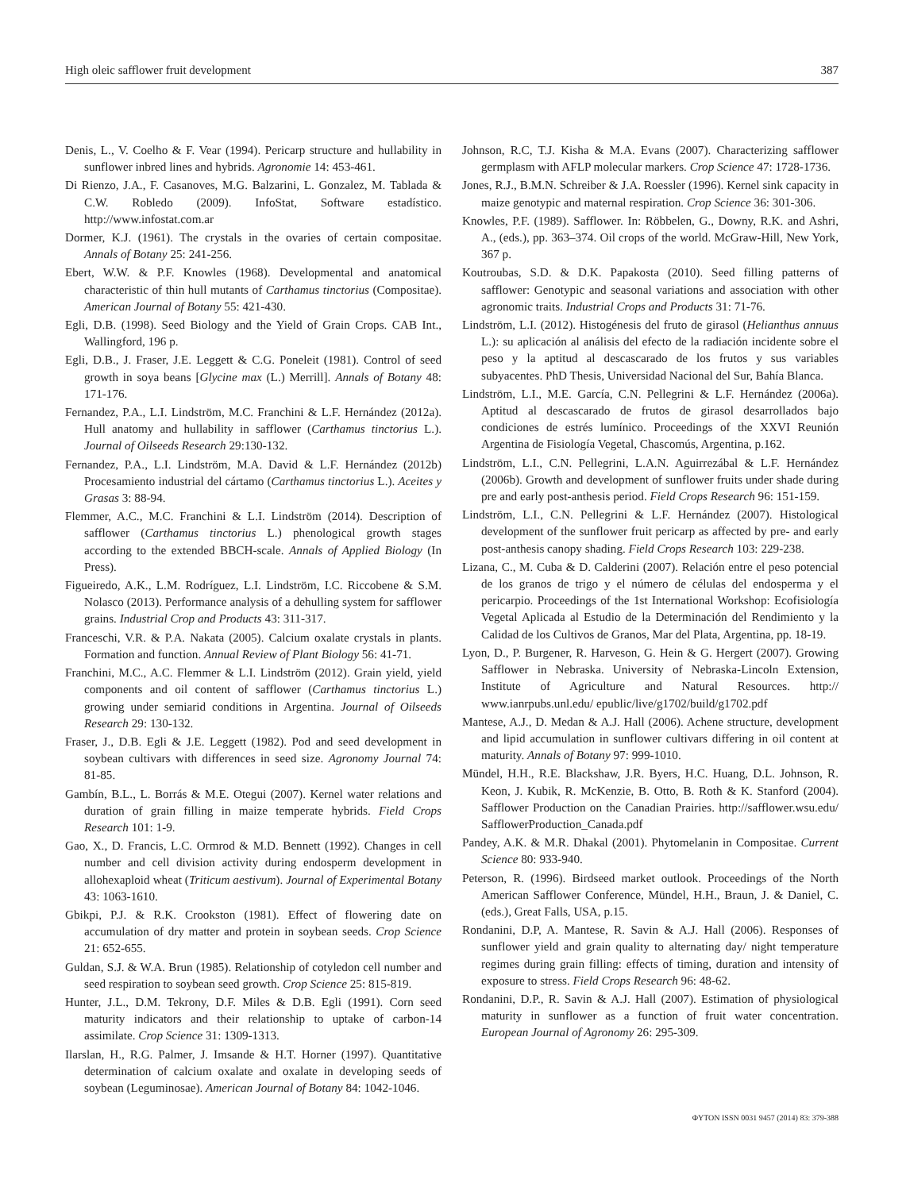High oleic safflower fruit development 387
Denis, L., V. Coelho & F. Vear (1994). Pericarp structure and hullability in sunflower inbred lines and hybrids. Agronomie 14: 453-461.
Di Rienzo, J.A., F. Casanoves, M.G. Balzarini, L. Gonzalez, M. Tablada & C.W. Robledo (2009). InfoStat, Software estadístico. http://www.infostat.com.ar
Dormer, K.J. (1961). The crystals in the ovaries of certain compositae. Annals of Botany 25: 241-256.
Ebert, W.W. & P.F. Knowles (1968). Developmental and anatomical characteristic of thin hull mutants of Carthamus tinctorius (Compositae). American Journal of Botany 55: 421-430.
Egli, D.B. (1998). Seed Biology and the Yield of Grain Crops. CAB Int., Wallingford, 196 p.
Egli, D.B., J. Fraser, J.E. Leggett & C.G. Poneleit (1981). Control of seed growth in soya beans [Glycine max (L.) Merrill]. Annals of Botany 48: 171-176.
Fernandez, P.A., L.I. Lindström, M.C. Franchini & L.F. Hernández (2012a). Hull anatomy and hullability in safflower (Carthamus tinctorius L.). Journal of Oilseeds Research 29:130-132.
Fernandez, P.A., L.I. Lindström, M.A. David & L.F. Hernández (2012b) Procesamiento industrial del cártamo (Carthamus tinctorius L.). Aceites y Grasas 3: 88-94.
Flemmer, A.C., M.C. Franchini & L.I. Lindström (2014). Description of safflower (Carthamus tinctorius L.) phenological growth stages according to the extended BBCH-scale. Annals of Applied Biology (In Press).
Figueiredo, A.K., L.M. Rodríguez, L.I. Lindström, I.C. Riccobene & S.M. Nolasco (2013). Performance analysis of a dehulling system for safflower grains. Industrial Crop and Products 43: 311-317.
Franceschi, V.R. & P.A. Nakata (2005). Calcium oxalate crystals in plants. Formation and function. Annual Review of Plant Biology 56: 41-71.
Franchini, M.C., A.C. Flemmer & L.I. Lindström (2012). Grain yield, yield components and oil content of safflower (Carthamus tinctorius L.) growing under semiarid conditions in Argentina. Journal of Oilseeds Research 29: 130-132.
Fraser, J., D.B. Egli & J.E. Leggett (1982). Pod and seed development in soybean cultivars with differences in seed size. Agronomy Journal 74: 81-85.
Gambín, B.L., L. Borrás & M.E. Otegui (2007). Kernel water relations and duration of grain filling in maize temperate hybrids. Field Crops Research 101: 1-9.
Gao, X., D. Francis, L.C. Ormrod & M.D. Bennett (1992). Changes in cell number and cell division activity during endosperm development in allohexaploid wheat (Triticum aestivum). Journal of Experimental Botany 43: 1063-1610.
Gbikpi, P.J. & R.K. Crookston (1981). Effect of flowering date on accumulation of dry matter and protein in soybean seeds. Crop Science 21: 652-655.
Guldan, S.J. & W.A. Brun (1985). Relationship of cotyledon cell number and seed respiration to soybean seed growth. Crop Science 25: 815-819.
Hunter, J.L., D.M. Tekrony, D.F. Miles & D.B. Egli (1991). Corn seed maturity indicators and their relationship to uptake of carbon-14 assimilate. Crop Science 31: 1309-1313.
Ilarslan, H., R.G. Palmer, J. Imsande & H.T. Horner (1997). Quantitative determination of calcium oxalate and oxalate in developing seeds of soybean (Leguminosae). American Journal of Botany 84: 1042-1046.
Johnson, R.C, T.J. Kisha & M.A. Evans (2007). Characterizing safflower germplasm with AFLP molecular markers. Crop Science 47: 1728-1736.
Jones, R.J., B.M.N. Schreiber & J.A. Roessler (1996). Kernel sink capacity in maize genotypic and maternal respiration. Crop Science 36: 301-306.
Knowles, P.F. (1989). Safflower. In: Röbbelen, G., Downy, R.K. and Ashri, A., (eds.), pp. 363–374. Oil crops of the world. McGraw-Hill, New York, 367 p.
Koutroubas, S.D. & D.K. Papakosta (2010). Seed filling patterns of safflower: Genotypic and seasonal variations and association with other agronomic traits. Industrial Crops and Products 31: 71-76.
Lindström, L.I. (2012). Histogénesis del fruto de girasol (Helianthus annuus L.): su aplicación al análisis del efecto de la radiación incidente sobre el peso y la aptitud al descascarado de los frutos y sus variables subyacentes. PhD Thesis, Universidad Nacional del Sur, Bahía Blanca.
Lindström, L.I., M.E. García, C.N. Pellegrini & L.F. Hernández (2006a). Aptitud al descascarado de frutos de girasol desarrollados bajo condiciones de estrés lumínico. Proceedings of the XXVI Reunión Argentina de Fisiología Vegetal, Chascomús, Argentina, p.162.
Lindström, L.I., C.N. Pellegrini, L.A.N. Aguirrezábal & L.F. Hernández (2006b). Growth and development of sunflower fruits under shade during pre and early post-anthesis period. Field Crops Research 96: 151-159.
Lindström, L.I., C.N. Pellegrini & L.F. Hernández (2007). Histological development of the sunflower fruit pericarp as affected by pre- and early post-anthesis canopy shading. Field Crops Research 103: 229-238.
Lizana, C., M. Cuba & D. Calderini (2007). Relación entre el peso potencial de los granos de trigo y el número de células del endosperma y el pericarpio. Proceedings of the 1st International Workshop: Ecofisiología Vegetal Aplicada al Estudio de la Determinación del Rendimiento y la Calidad de los Cultivos de Granos, Mar del Plata, Argentina, pp. 18-19.
Lyon, D., P. Burgener, R. Harveson, G. Hein & G. Hergert (2007). Growing Safflower in Nebraska. University of Nebraska-Lincoln Extension, Institute of Agriculture and Natural Resources. http:// www.ianrpubs.unl.edu/ epublic/live/g1702/build/g1702.pdf
Mantese, A.J., D. Medan & A.J. Hall (2006). Achene structure, development and lipid accumulation in sunflower cultivars differing in oil content at maturity. Annals of Botany 97: 999-1010.
Mündel, H.H., R.E. Blackshaw, J.R. Byers, H.C. Huang, D.L. Johnson, R. Keon, J. Kubik, R. McKenzie, B. Otto, B. Roth & K. Stanford (2004). Safflower Production on the Canadian Prairies. http://safflower.wsu.edu/ SafflowerProduction_Canada.pdf
Pandey, A.K. & M.R. Dhakal (2001). Phytomelanin in Compositae. Current Science 80: 933-940.
Peterson, R. (1996). Birdseed market outlook. Proceedings of the North American Safflower Conference, Mündel, H.H., Braun, J. & Daniel, C. (eds.), Great Falls, USA, p.15.
Rondanini, D.P, A. Mantese, R. Savin & A.J. Hall (2006). Responses of sunflower yield and grain quality to alternating day/ night temperature regimes during grain filling: effects of timing, duration and intensity of exposure to stress. Field Crops Research 96: 48-62.
Rondanini, D.P., R. Savin & A.J. Hall (2007). Estimation of physiological maturity in sunflower as a function of fruit water concentration. European Journal of Agronomy 26: 295-309.
ΦYTON ISSN 0031 9457 (2014) 83: 379-388